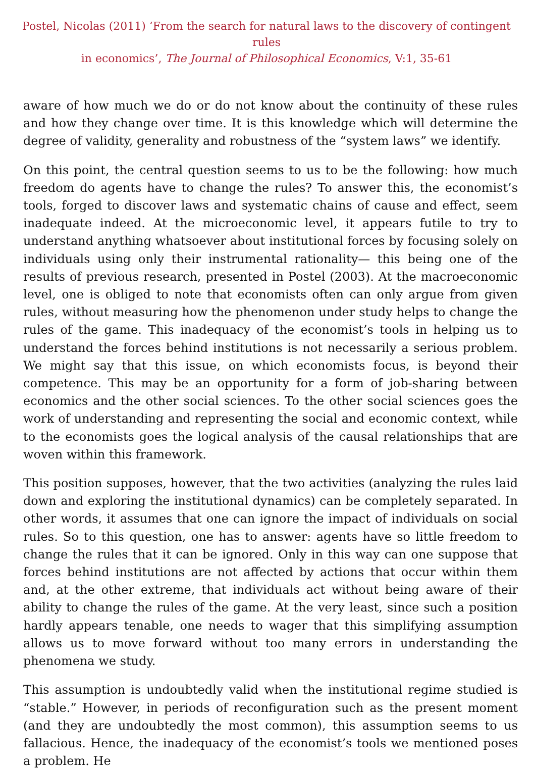Postel, Nicolas (2011) ‘From the search for natural laws to the discovery of contingent rules
in economics’, The Journal of Philosophical Economics, V:1, 35-61
aware of how much we do or do not know about the continuity of these rules and how they change over time. It is this knowledge which will determine the degree of validity, generality and robustness of the “system laws” we identify.
On this point, the central question seems to us to be the following: how much freedom do agents have to change the rules? To answer this, the economist’s tools, forged to discover laws and systematic chains of cause and effect, seem inadequate indeed. At the microeconomic level, it appears futile to try to understand anything whatsoever about institutional forces by focusing solely on individuals using only their instrumental rationality— this being one of the results of previous research, presented in Postel (2003). At the macroeconomic level, one is obliged to note that economists often can only argue from given rules, without measuring how the phenomenon under study helps to change the rules of the game. This inadequacy of the economist’s tools in helping us to understand the forces behind institutions is not necessarily a serious problem. We might say that this issue, on which economists focus, is beyond their competence. This may be an opportunity for a form of job-sharing between economics and the other social sciences. To the other social sciences goes the work of understanding and representing the social and economic context, while to the economists goes the logical analysis of the causal relationships that are woven within this framework.
This position supposes, however, that the two activities (analyzing the rules laid down and exploring the institutional dynamics) can be completely separated. In other words, it assumes that one can ignore the impact of individuals on social rules. So to this question, one has to answer: agents have so little freedom to change the rules that it can be ignored. Only in this way can one suppose that forces behind institutions are not affected by actions that occur within them and, at the other extreme, that individuals act without being aware of their ability to change the rules of the game. At the very least, since such a position hardly appears tenable, one needs to wager that this simplifying assumption allows us to move forward without too many errors in understanding the phenomena we study.
This assumption is undoubtedly valid when the institutional regime studied is “stable.” However, in periods of reconfiguration such as the present moment (and they are undoubtedly the most common), this assumption seems to us fallacious. Hence, the inadequacy of the economist’s tools we mentioned poses a problem. He